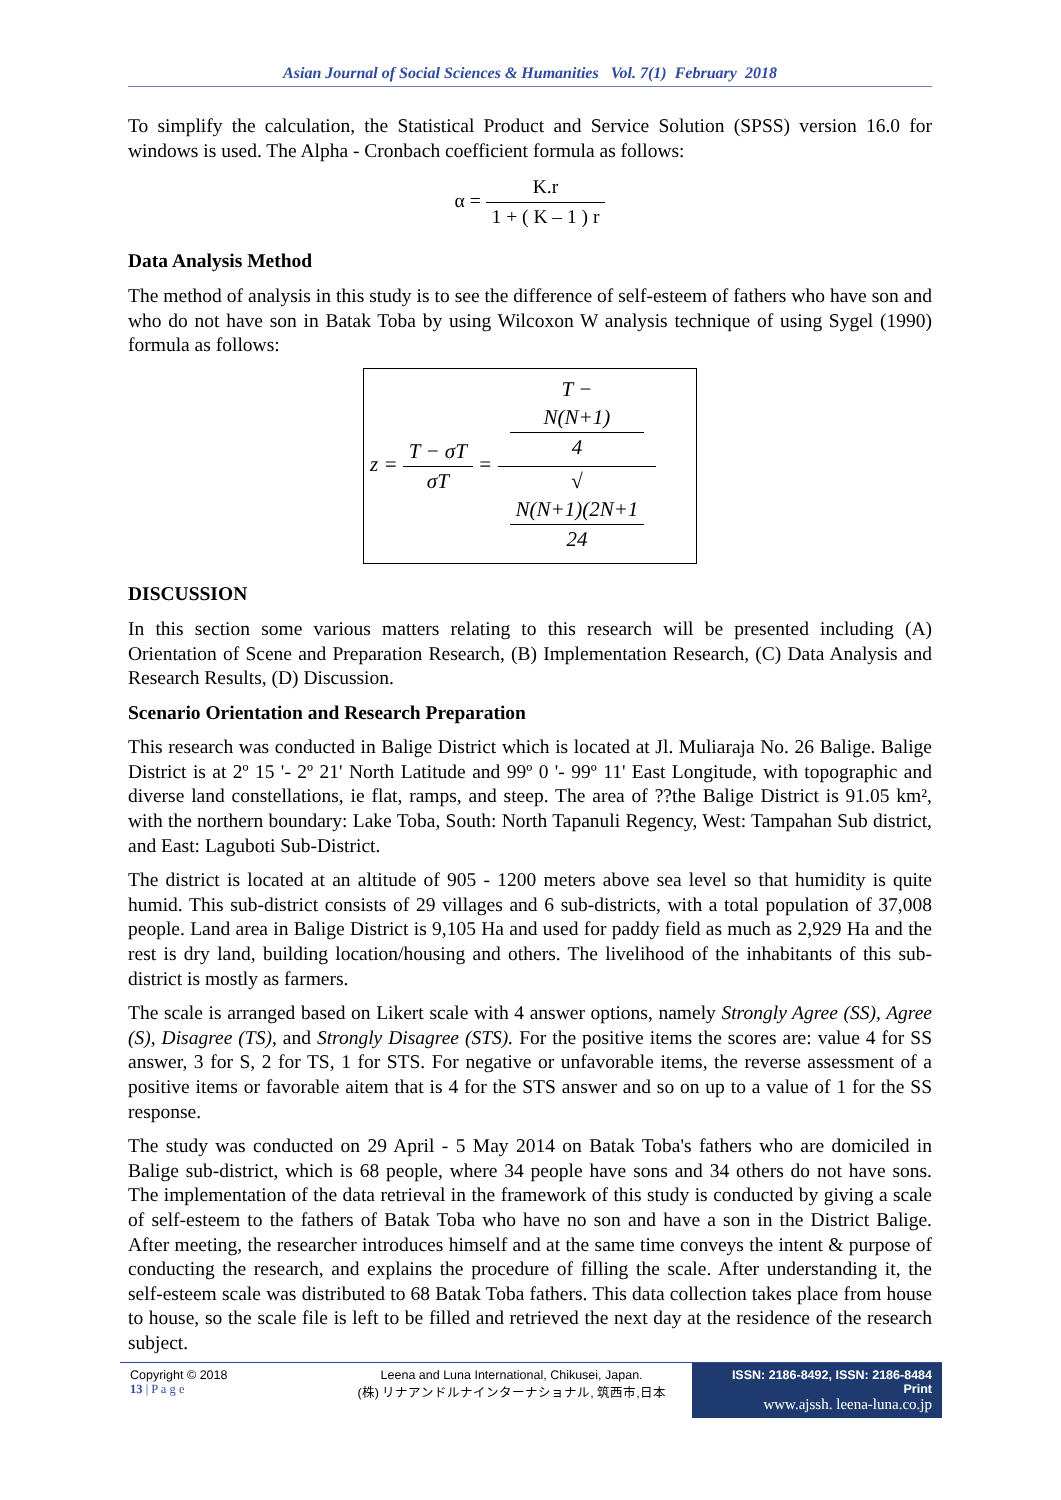Asian Journal of Social Sciences & Humanities Vol. 7(1) February 2018
To simplify the calculation, the Statistical Product and Service Solution (SPSS) version 16.0 for windows is used. The Alpha - Cronbach coefficient formula as follows:
α = K.r 1 + ( K – 1 ) r
Data Analysis Method
The method of analysis in this study is to see the difference of self-esteem of fathers who have son and who do not have son in Batak Toba by using Wilcoxon W analysis technique of using Sygel (1990) formula as follows:
z = T − σT σT = T −
N(N+1)
4 √
N(N+1)(2N+1
24
DISCUSSION
In this section some various matters relating to this research will be presented including (A) Orientation of Scene and Preparation Research, (B) Implementation Research, (C) Data Analysis and Research Results, (D) Discussion.
Scenario Orientation and Research Preparation
This research was conducted in Balige District which is located at Jl. Muliaraja No. 26 Balige. Balige District is at 2º 15 '- 2º 21' North Latitude and 99º 0 '- 99º 11' East Longitude, with topographic and diverse land constellations, ie flat, ramps, and steep. The area of ??the Balige District is 91.05 km², with the northern boundary: Lake Toba, South: North Tapanuli Regency, West: Tampahan Sub district, and East: Laguboti Sub-District.
The district is located at an altitude of 905 - 1200 meters above sea level so that humidity is quite humid. This sub-district consists of 29 villages and 6 sub-districts, with a total population of 37,008 people. Land area in Balige District is 9,105 Ha and used for paddy field as much as 2,929 Ha and the rest is dry land, building location/housing and others. The livelihood of the inhabitants of this sub-district is mostly as farmers.
The scale is arranged based on Likert scale with 4 answer options, namely Strongly Agree (SS), Agree (S), Disagree (TS), and Strongly Disagree (STS). For the positive items the scores are: value 4 for SS answer, 3 for S, 2 for TS, 1 for STS. For negative or unfavorable items, the reverse assessment of a positive items or favorable aitem that is 4 for the STS answer and so on up to a value of 1 for the SS response.
The study was conducted on 29 April - 5 May 2014 on Batak Toba's fathers who are domiciled in Balige sub-district, which is 68 people, where 34 people have sons and 34 others do not have sons. The implementation of the data retrieval in the framework of this study is conducted by giving a scale of self-esteem to the fathers of Batak Toba who have no son and have a son in the District Balige. After meeting, the researcher introduces himself and at the same time conveys the intent & purpose of conducting the research, and explains the procedure of filling the scale. After understanding it, the self-esteem scale was distributed to 68 Batak Toba fathers. This data collection takes place from house to house, so the scale file is left to be filled and retrieved the next day at the residence of the research subject.
Copyright © 2018
13 | P a g e
Leena and Luna International, Chikusei, Japan.
(株) リナアンドルナインターナショナル, 筑西市,日本
ISSN: 2186-8492, ISSN: 2186-8484 Print
www.ajssh. leena-luna.co.jp